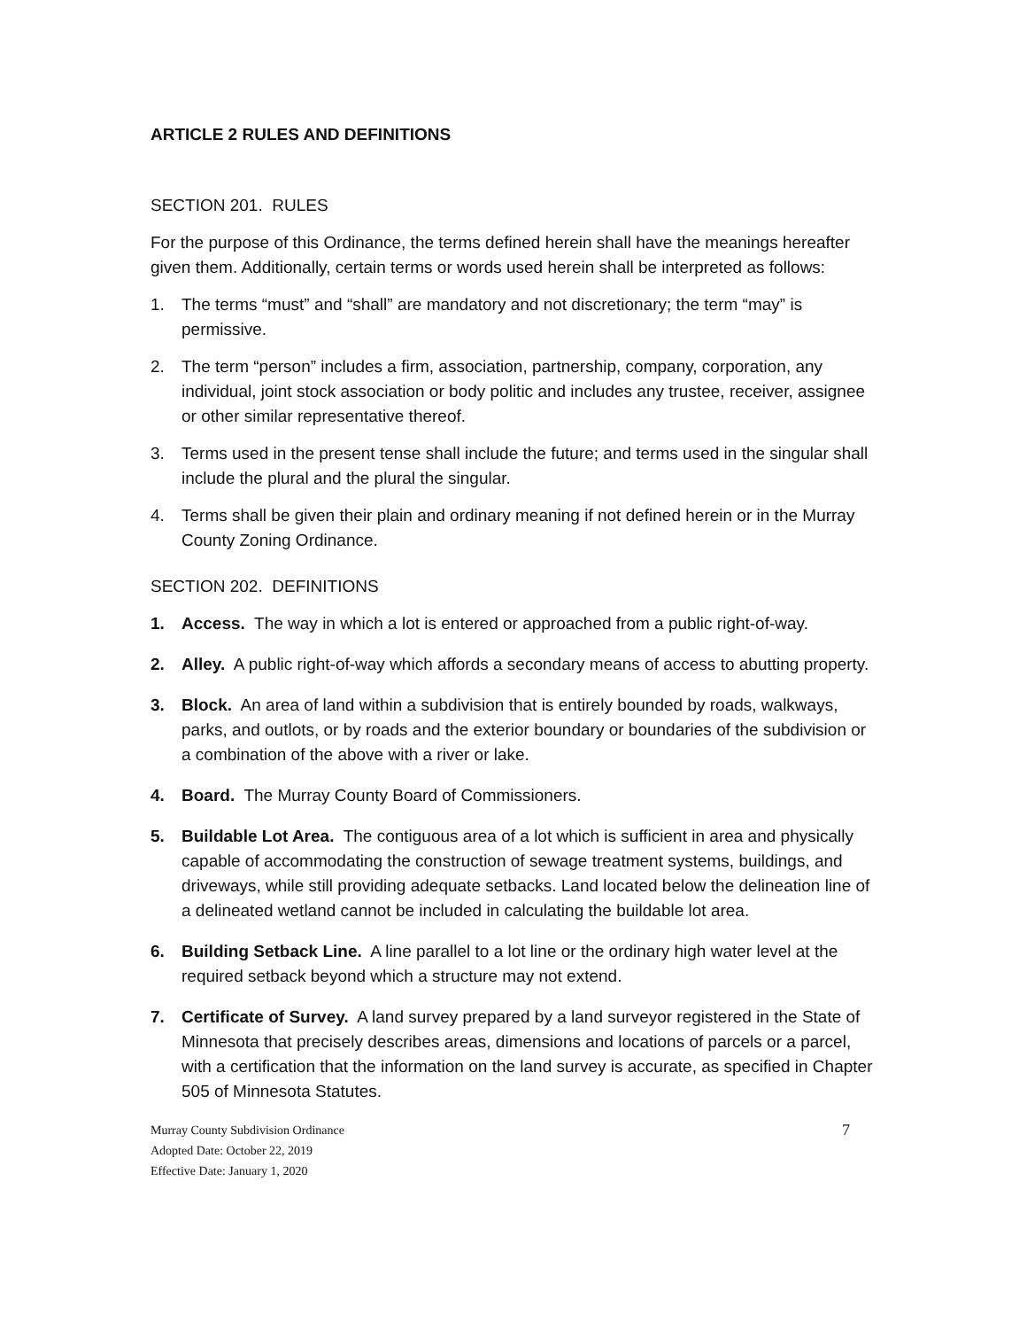ARTICLE 2 RULES AND DEFINITIONS
SECTION 201. RULES
For the purpose of this Ordinance, the terms defined herein shall have the meanings hereafter given them. Additionally, certain terms or words used herein shall be interpreted as follows:
1. The terms “must” and “shall” are mandatory and not discretionary; the term “may” is permissive.
2. The term “person” includes a firm, association, partnership, company, corporation, any individual, joint stock association or body politic and includes any trustee, receiver, assignee or other similar representative thereof.
3. Terms used in the present tense shall include the future; and terms used in the singular shall include the plural and the plural the singular.
4. Terms shall be given their plain and ordinary meaning if not defined herein or in the Murray County Zoning Ordinance.
SECTION 202. DEFINITIONS
1. Access. The way in which a lot is entered or approached from a public right-of-way.
2. Alley. A public right-of-way which affords a secondary means of access to abutting property.
3. Block. An area of land within a subdivision that is entirely bounded by roads, walkways, parks, and outlots, or by roads and the exterior boundary or boundaries of the subdivision or a combination of the above with a river or lake.
4. Board. The Murray County Board of Commissioners.
5. Buildable Lot Area. The contiguous area of a lot which is sufficient in area and physically capable of accommodating the construction of sewage treatment systems, buildings, and driveways, while still providing adequate setbacks. Land located below the delineation line of a delineated wetland cannot be included in calculating the buildable lot area.
6. Building Setback Line. A line parallel to a lot line or the ordinary high water level at the required setback beyond which a structure may not extend.
7. Certificate of Survey. A land survey prepared by a land surveyor registered in the State of Minnesota that precisely describes areas, dimensions and locations of parcels or a parcel, with a certification that the information on the land survey is accurate, as specified in Chapter 505 of Minnesota Statutes.
Murray County Subdivision Ordinance
Adopted Date: October 22, 2019
Effective Date: January 1, 2020
7